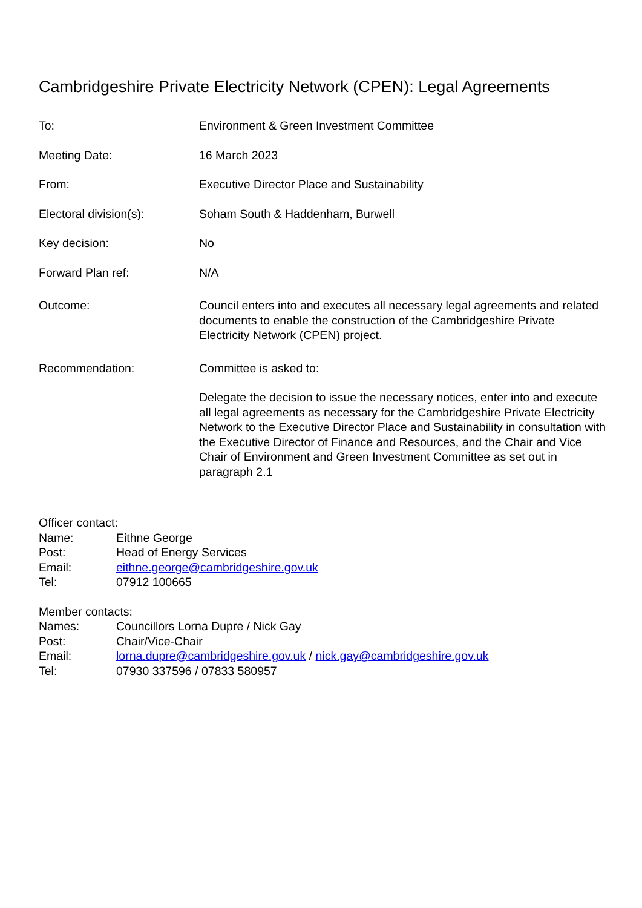Cambridgeshire Private Electricity Network (CPEN): Legal Agreements
To: Environment & Green Investment Committee
Meeting Date: 16 March 2023
From: Executive Director Place and Sustainability
Electoral division(s): Soham South & Haddenham, Burwell
Key decision: No
Forward Plan ref: N/A
Outcome: Council enters into and executes all necessary legal agreements and related documents to enable the construction of the Cambridgeshire Private Electricity Network (CPEN) project.
Recommendation: Committee is asked to:
Delegate the decision to issue the necessary notices, enter into and execute all legal agreements as necessary for the Cambridgeshire Private Electricity Network to the Executive Director Place and Sustainability in consultation with the Executive Director of Finance and Resources, and the Chair and Vice Chair of Environment and Green Investment Committee as set out in paragraph 2.1
Officer contact:
Name: Eithne George
Post: Head of Energy Services
Email: eithne.george@cambridgeshire.gov.uk
Tel: 07912 100665
Member contacts:
Names: Councillors Lorna Dupre / Nick Gay
Post: Chair/Vice-Chair
Email: lorna.dupre@cambridgeshire.gov.uk / nick.gay@cambridgeshire.gov.uk
Tel: 07930 337596 / 07833 580957